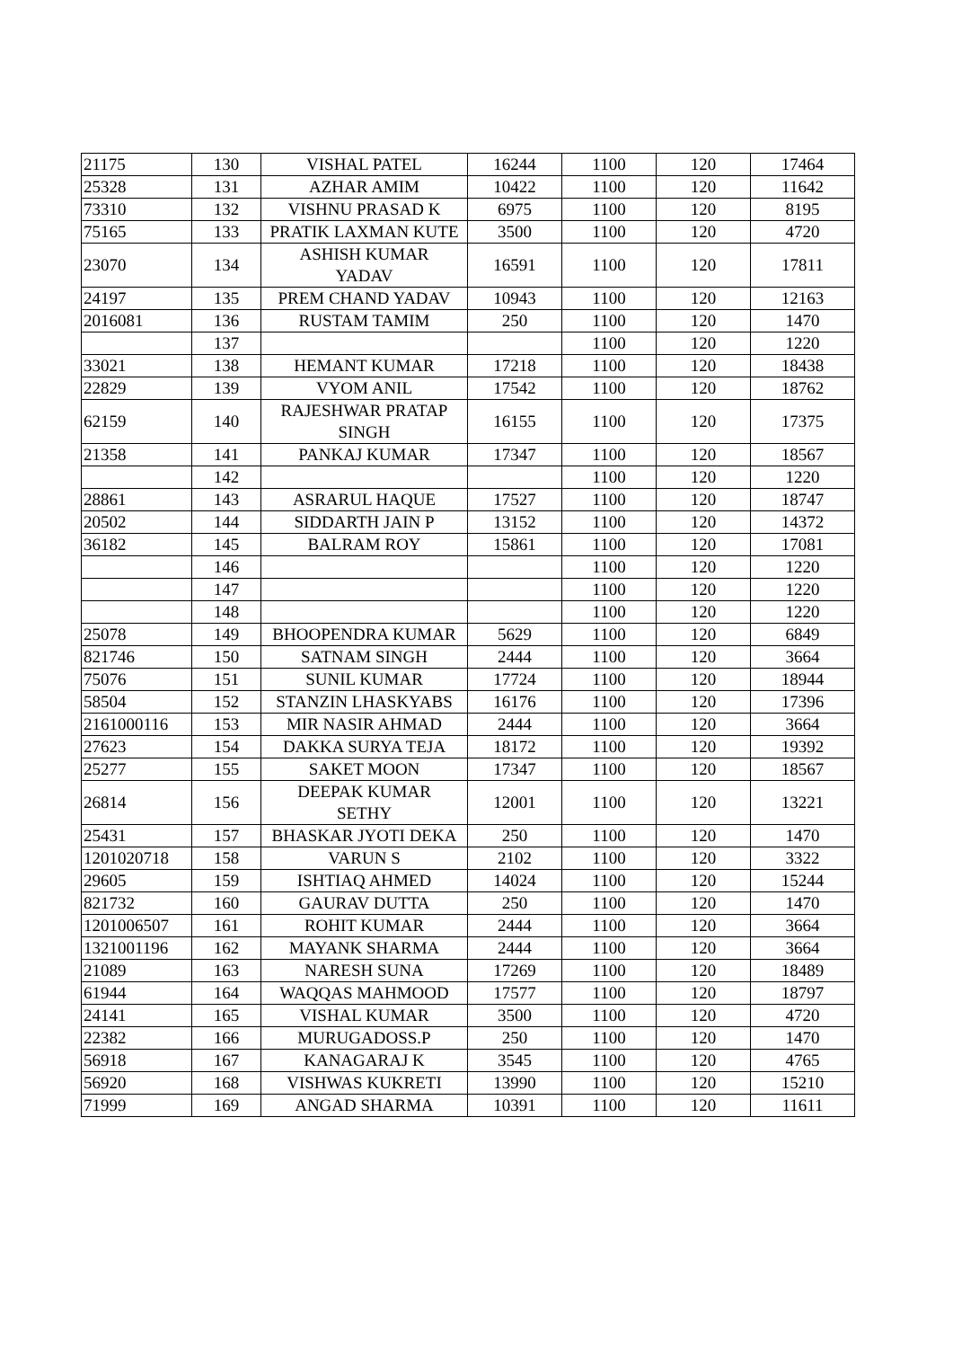| 21175 | 130 | VISHAL PATEL | 16244 | 1100 | 120 | 17464 |
| 25328 | 131 | AZHAR AMIM | 10422 | 1100 | 120 | 11642 |
| 73310 | 132 | VISHNU PRASAD K | 6975 | 1100 | 120 | 8195 |
| 75165 | 133 | PRATIK LAXMAN KUTE | 3500 | 1100 | 120 | 4720 |
| 23070 | 134 | ASHISH KUMAR YADAV | 16591 | 1100 | 120 | 17811 |
| 24197 | 135 | PREM CHAND YADAV | 10943 | 1100 | 120 | 12163 |
| 2016081 | 136 | RUSTAM TAMIM | 250 | 1100 | 120 | 1470 |
| | 137 | | | 1100 | 120 | 1220 |
| 33021 | 138 | HEMANT KUMAR | 17218 | 1100 | 120 | 18438 |
| 22829 | 139 | VYOM ANIL | 17542 | 1100 | 120 | 18762 |
| 62159 | 140 | RAJESHWAR PRATAP SINGH | 16155 | 1100 | 120 | 17375 |
| 21358 | 141 | PANKAJ KUMAR | 17347 | 1100 | 120 | 18567 |
| | 142 | | | 1100 | 120 | 1220 |
| 28861 | 143 | ASRARUL HAQUE | 17527 | 1100 | 120 | 18747 |
| 20502 | 144 | SIDDARTH JAIN P | 13152 | 1100 | 120 | 14372 |
| 36182 | 145 | BALRAM ROY | 15861 | 1100 | 120 | 17081 |
| | 146 | | | 1100 | 120 | 1220 |
| | 147 | | | 1100 | 120 | 1220 |
| | 148 | | | 1100 | 120 | 1220 |
| 25078 | 149 | BHOOPENDRA KUMAR | 5629 | 1100 | 120 | 6849 |
| 821746 | 150 | SATNAM SINGH | 2444 | 1100 | 120 | 3664 |
| 75076 | 151 | SUNIL KUMAR | 17724 | 1100 | 120 | 18944 |
| 58504 | 152 | STANZIN LHASKYABS | 16176 | 1100 | 120 | 17396 |
| 2161000116 | 153 | MIR NASIR AHMAD | 2444 | 1100 | 120 | 3664 |
| 27623 | 154 | DAKKA SURYA TEJA | 18172 | 1100 | 120 | 19392 |
| 25277 | 155 | SAKET MOON | 17347 | 1100 | 120 | 18567 |
| 26814 | 156 | DEEPAK KUMAR SETHY | 12001 | 1100 | 120 | 13221 |
| 25431 | 157 | BHASKAR JYOTI DEKA | 250 | 1100 | 120 | 1470 |
| 1201020718 | 158 | VARUN S | 2102 | 1100 | 120 | 3322 |
| 29605 | 159 | ISHTIAQ AHMED | 14024 | 1100 | 120 | 15244 |
| 821732 | 160 | GAURAV DUTTA | 250 | 1100 | 120 | 1470 |
| 1201006507 | 161 | ROHIT KUMAR | 2444 | 1100 | 120 | 3664 |
| 1321001196 | 162 | MAYANK SHARMA | 2444 | 1100 | 120 | 3664 |
| 21089 | 163 | NARESH SUNA | 17269 | 1100 | 120 | 18489 |
| 61944 | 164 | WAQQAS MAHMOOD | 17577 | 1100 | 120 | 18797 |
| 24141 | 165 | VISHAL KUMAR | 3500 | 1100 | 120 | 4720 |
| 22382 | 166 | MURUGADOSS.P | 250 | 1100 | 120 | 1470 |
| 56918 | 167 | KANAGARAJ K | 3545 | 1100 | 120 | 4765 |
| 56920 | 168 | VISHWAS KUKRETI | 13990 | 1100 | 120 | 15210 |
| 71999 | 169 | ANGAD SHARMA | 10391 | 1100 | 120 | 11611 |